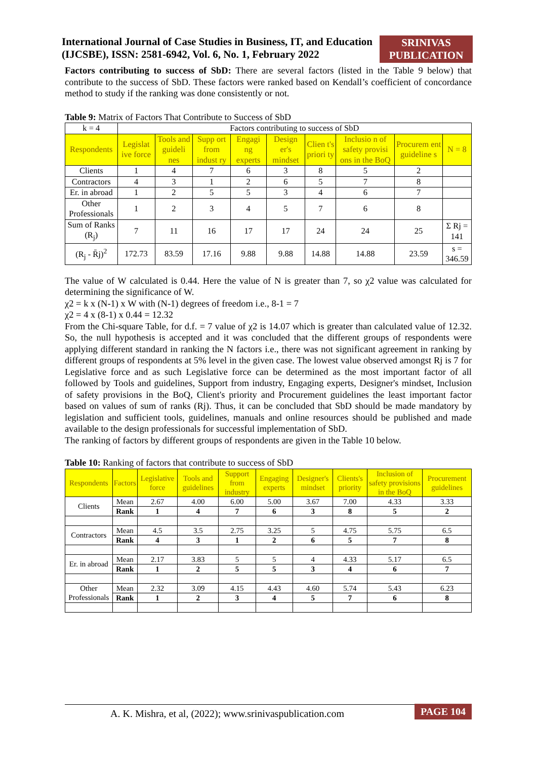International Journal of Case Studies in Business, IT, and Education
(IJCSBE), ISSN: 2581-6942, Vol. 6, No. 1, February 2022
SRINIVAS
PUBLICATION
Factors contributing to success of SbD: There are several factors (listed in the Table 9 below) that contribute to the success of SbD. These factors were ranked based on Kendall’s coefficient of concordance method to study if the ranking was done consistently or not.
Table 9: Matrix of Factors That Contribute to Success of SbD
| k = 4 | Factors contributing to success of SbD | | | | | | | | |
| Respondents | Legislat ive force | Tools and guideli nes | Supp ort from indust ry | Engagi ng experts | Design er's mindset | Clien t's priori ty | Inclusio n of safety provisi ons in the BoQ | Procurem ent guideline s | N = 8 |
| Clients | 1 | 4 | 7 | 6 | 3 | 8 | 5 | 2 | |
| Contractors | 4 | 3 | 1 | 2 | 6 | 5 | 7 | 8 | |
| Er. in abroad | 1 | 2 | 5 | 5 | 3 | 4 | 6 | 7 | |
| Other Professionals | 1 | 2 | 3 | 4 | 5 | 7 | 6 | 8 | |
| Sum of Ranks (R<sub>j</sub>) | 7 | 11 | 16 | 17 | 17 | 24 | 24 | 25 | Σ Rj = 141 |
| (R<sub>j</sub> - R̄j)<sup>2</sup> | 172.73 | 83.59 | 17.16 | 9.88 | 9.88 | 14.88 | 14.88 | 23.59 | s = 346.59 |
The value of W calculated is 0.44. Here the value of N is greater than 7, so χ2 value was calculated for determining the significance of W.
χ2 = k x (N-1) x W with (N-1) degrees of freedom i.e., 8-1 = 7
χ2 = 4 x (8-1) x 0.44 = 12.32
From the Chi-square Table, for d.f. = 7 value of χ2 is 14.07 which is greater than calculated value of 12.32. So, the null hypothesis is accepted and it was concluded that the different groups of respondents were applying different standard in ranking the N factors i.e., there was not significant agreement in ranking by different groups of respondents at 5% level in the given case. The lowest value observed amongst Rj is 7 for Legislative force and as such Legislative force can be determined as the most important factor of all followed by Tools and guidelines, Support from industry, Engaging experts, Designer's mindset, Inclusion of safety provisions in the BoQ, Client's priority and Procurement guidelines the least important factor based on values of sum of ranks (Rj). Thus, it can be concluded that SbD should be made mandatory by legislation and sufficient tools, guidelines, manuals and online resources should be published and made available to the design professionals for successful implementation of SbD.
The ranking of factors by different groups of respondents are given in the Table 10 below.
Table 10: Ranking of factors that contribute to success of SbD
| Respondents | Factors | Legislative force | Tools and guidelines | Support from industry | Engaging experts | Designer's mindset | Clients's priority | Inclusion of safety provisions in the BoQ | Procurement guidelines |
| --- | --- | --- | --- | --- | --- | --- | --- | --- | --- |
| Clients | Mean | 2.67 | 4.00 | 6.00 | 5.00 | 3.67 | 7.00 | 4.33 | 3.33 |
| | Rank | 1 | 4 | 7 | 6 | 3 | 8 | 5 | 2 |
| Contractors | Mean | 4.5 | 3.5 | 2.75 | 3.25 | 5 | 4.75 | 5.75 | 6.5 |
| | Rank | 4 | 3 | 1 | 2 | 6 | 5 | 7 | 8 |
| Er. in abroad | Mean | 2.17 | 3.83 | 5 | 5 | 4 | 4.33 | 5.17 | 6.5 |
| | Rank | 1 | 2 | 5 | 5 | 3 | 4 | 6 | 7 |
| Other Professionals | Mean | 2.32 | 3.09 | 4.15 | 4.43 | 4.60 | 5.74 | 5.43 | 6.23 |
| | Rank | 1 | 2 | 3 | 4 | 5 | 7 | 6 | 8 |
A. K. Mishra, et al, (2022); www.srinivaspublication.com PAGE 104